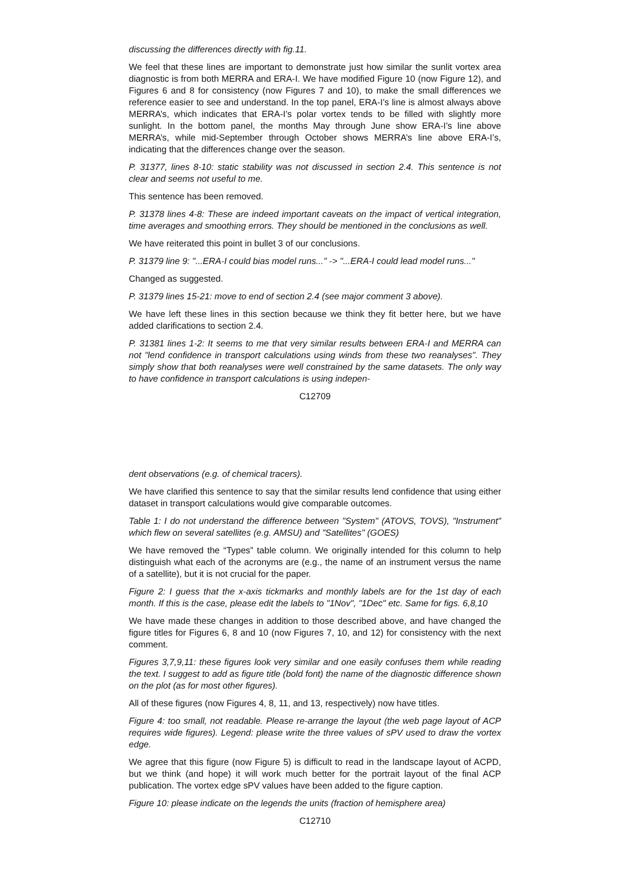discussing the differences directly with fig.11.
We feel that these lines are important to demonstrate just how similar the sunlit vortex area diagnostic is from both MERRA and ERA-I. We have modified Figure 10 (now Figure 12), and Figures 6 and 8 for consistency (now Figures 7 and 10), to make the small differences we reference easier to see and understand. In the top panel, ERA-I’s line is almost always above MERRA’s, which indicates that ERA-I’s polar vortex tends to be filled with slightly more sunlight. In the bottom panel, the months May through June show ERA-I’s line above MERRA’s, while mid-September through October shows MERRA’s line above ERA-I’s, indicating that the differences change over the season.
P. 31377, lines 8-10: static stability was not discussed in section 2.4. This sentence is not clear and seems not useful to me.
This sentence has been removed.
P. 31378 lines 4-8: These are indeed important caveats on the impact of vertical integration, time averages and smoothing errors. They should be mentioned in the conclusions as well.
We have reiterated this point in bullet 3 of our conclusions.
P. 31379 line 9: "...ERA-I could bias model runs..." -> "...ERA-I could lead model runs..."
Changed as suggested.
P. 31379 lines 15-21: move to end of section 2.4 (see major comment 3 above).
We have left these lines in this section because we think they fit better here, but we have added clarifications to section 2.4.
P. 31381 lines 1-2: It seems to me that very similar results between ERA-I and MERRA can not "lend confidence in transport calculations using winds from these two reanalyses". They simply show that both reanalyses were well constrained by the same datasets. The only way to have confidence in transport calculations is using indepen-
C12709
dent observations (e.g. of chemical tracers).
We have clarified this sentence to say that the similar results lend confidence that using either dataset in transport calculations would give comparable outcomes.
Table 1: I do not understand the difference between "System" (ATOVS, TOVS), "Instrument" which flew on several satellites (e.g. AMSU) and "Satellites" (GOES)
We have removed the “Types” table column. We originally intended for this column to help distinguish what each of the acronyms are (e.g., the name of an instrument versus the name of a satellite), but it is not crucial for the paper.
Figure 2: I guess that the x-axis tickmarks and monthly labels are for the 1st day of each month. If this is the case, please edit the labels to "1Nov", "1Dec" etc. Same for figs. 6,8,10
We have made these changes in addition to those described above, and have changed the figure titles for Figures 6, 8 and 10 (now Figures 7, 10, and 12) for consistency with the next comment.
Figures 3,7,9,11: these figures look very similar and one easily confuses them while reading the text. I suggest to add as figure title (bold font) the name of the diagnostic difference shown on the plot (as for most other figures).
All of these figures (now Figures 4, 8, 11, and 13, respectively) now have titles.
Figure 4: too small, not readable. Please re-arrange the layout (the web page layout of ACP requires wide figures). Legend: please write the three values of sPV used to draw the vortex edge.
We agree that this figure (now Figure 5) is difficult to read in the landscape layout of ACPD, but we think (and hope) it will work much better for the portrait layout of the final ACP publication. The vortex edge sPV values have been added to the figure caption.
Figure 10: please indicate on the legends the units (fraction of hemisphere area)
C12710